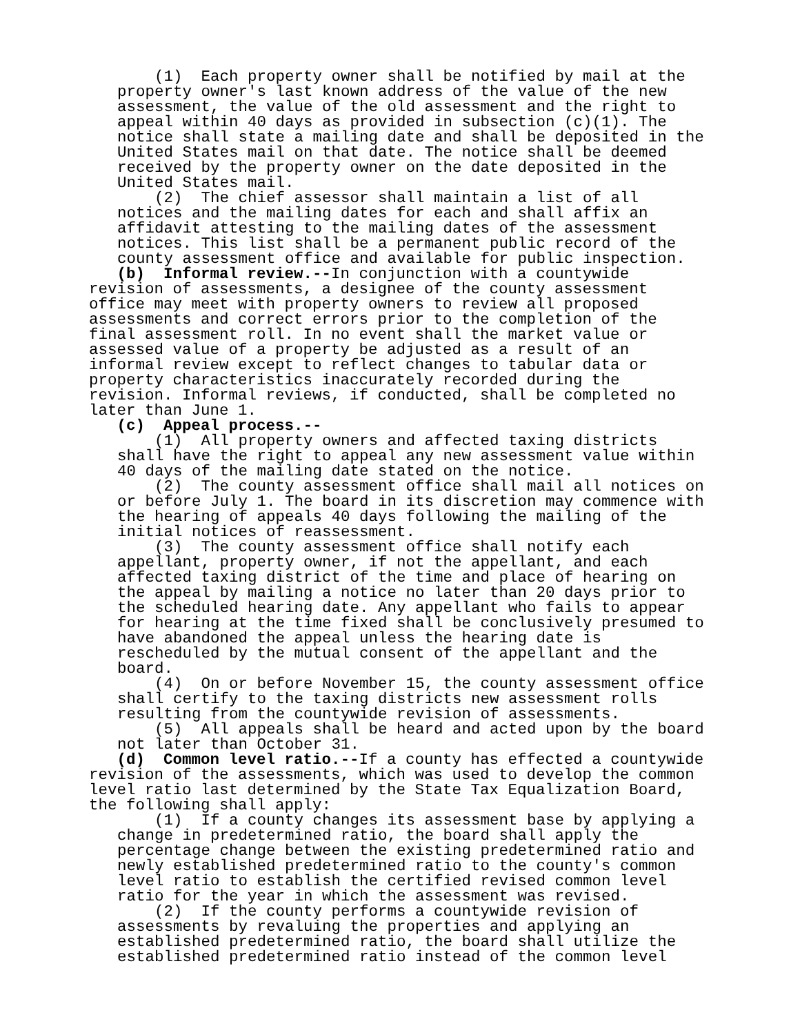(1) Each property owner shall be notified by mail at the property owner's last known address of the value of the new assessment, the value of the old assessment and the right to appeal within 40 days as provided in subsection (c)(1). The notice shall state a mailing date and shall be deposited in the United States mail on that date. The notice shall be deemed received by the property owner on the date deposited in the United States mail. (2) The chief assessor shall maintain a list of all notices and the mailing dates for each and shall affix an affidavit attesting to the mailing dates of the assessment notices. This list shall be a permanent public record of the county assessment office and available for public inspection.
(b) Informal review.--In conjunction with a countywide revision of assessments, a designee of the county assessment office may meet with property owners to review all proposed assessments and correct errors prior to the completion of the final assessment roll. In no event shall the market value or assessed value of a property be adjusted as a result of an informal review except to reflect changes to tabular data or property characteristics inaccurately recorded during the revision. Informal reviews, if conducted, shall be completed no later than June 1. (c) Appeal process.--
(1) All property owners and affected taxing districts shall have the right to appeal any new assessment value within 40 days of the mailing date stated on the notice. (2) The county assessment office shall mail all notices on or before July 1. The board in its discretion may commence with the hearing of appeals 40 days following the mailing of the initial notices of reassessment. (3) The county assessment office shall notify each appellant, property owner, if not the appellant, and each affected taxing district of the time and place of hearing on the appeal by mailing a notice no later than 20 days prior to the scheduled hearing date. Any appellant who fails to appear for hearing at the time fixed shall be conclusively presumed to have abandoned the appeal unless the hearing date is rescheduled by the mutual consent of the appellant and the board. (4) On or before November 15, the county assessment office shall certify to the taxing districts new assessment rolls resulting from the countywide revision of assessments. (5) All appeals shall be heard and acted upon by the board not later than October 31.
(d) Common level ratio.--If a county has effected a countywide revision of the assessments, which was used to develop the common level ratio last determined by the State Tax Equalization Board, the following shall apply:
(1) If a county changes its assessment base by applying a change in predetermined ratio, the board shall apply the percentage change between the existing predetermined ratio and newly established predetermined ratio to the county's common level ratio to establish the certified revised common level ratio for the year in which the assessment was revised. (2) If the county performs a countywide revision of assessments by revaluing the properties and applying an established predetermined ratio, the board shall utilize the established predetermined ratio instead of the common level